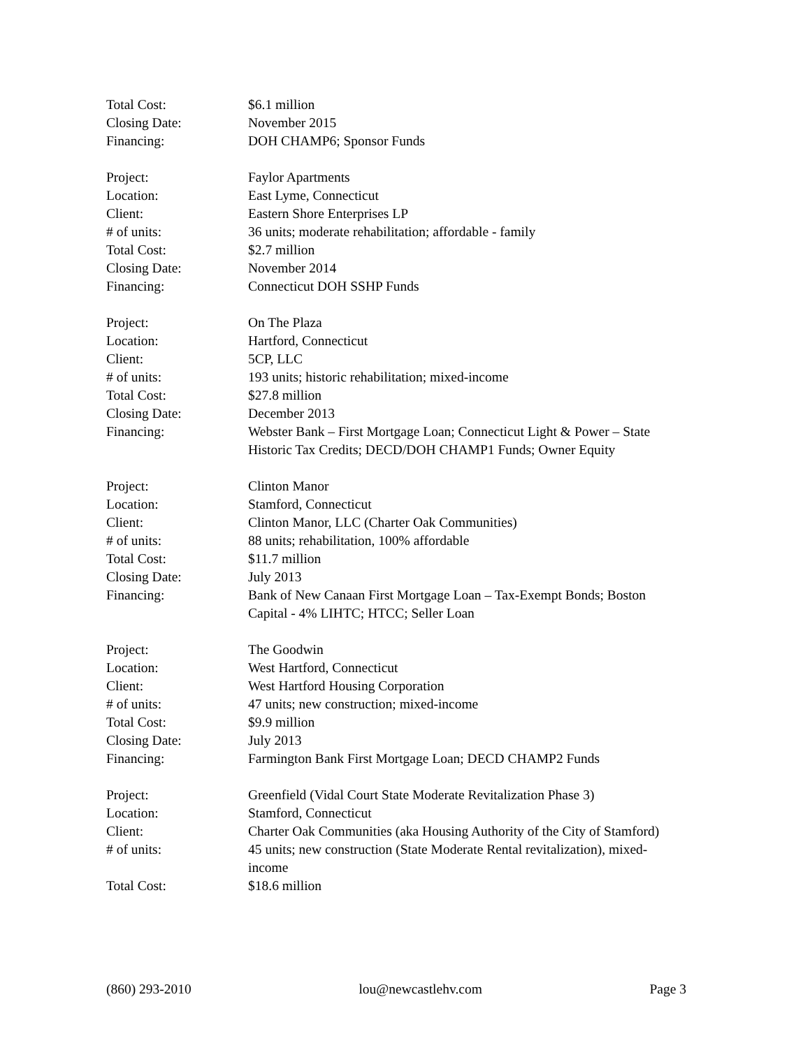Total Cost: $6.1 million
Closing Date: November 2015
Financing: DOH CHAMP6; Sponsor Funds
Project: Faylor Apartments
Location: East Lyme, Connecticut
Client: Eastern Shore Enterprises LP
# of units: 36 units; moderate rehabilitation; affordable - family
Total Cost: $2.7 million
Closing Date: November 2014
Financing: Connecticut DOH SSHP Funds
Project: On The Plaza
Location: Hartford, Connecticut
Client: 5CP, LLC
# of units: 193 units; historic rehabilitation; mixed-income
Total Cost: $27.8 million
Closing Date: December 2013
Financing: Webster Bank – First Mortgage Loan; Connecticut Light & Power – State Historic Tax Credits; DECD/DOH CHAMP1 Funds; Owner Equity
Project: Clinton Manor
Location: Stamford, Connecticut
Client: Clinton Manor, LLC (Charter Oak Communities)
# of units: 88 units; rehabilitation, 100% affordable
Total Cost: $11.7 million
Closing Date: July 2013
Financing: Bank of New Canaan First Mortgage Loan – Tax-Exempt Bonds; Boston Capital - 4% LIHTC; HTCC; Seller Loan
Project: The Goodwin
Location: West Hartford, Connecticut
Client: West Hartford Housing Corporation
# of units: 47 units; new construction; mixed-income
Total Cost: $9.9 million
Closing Date: July 2013
Financing: Farmington Bank First Mortgage Loan; DECD CHAMP2 Funds
Project: Greenfield (Vidal Court State Moderate Revitalization Phase 3)
Location: Stamford, Connecticut
Client: Charter Oak Communities (aka Housing Authority of the City of Stamford)
# of units: 45 units; new construction (State Moderate Rental revitalization), mixed-income
Total Cost: $18.6 million
(860) 293-2010 lou@newcastlehv.com Page 3